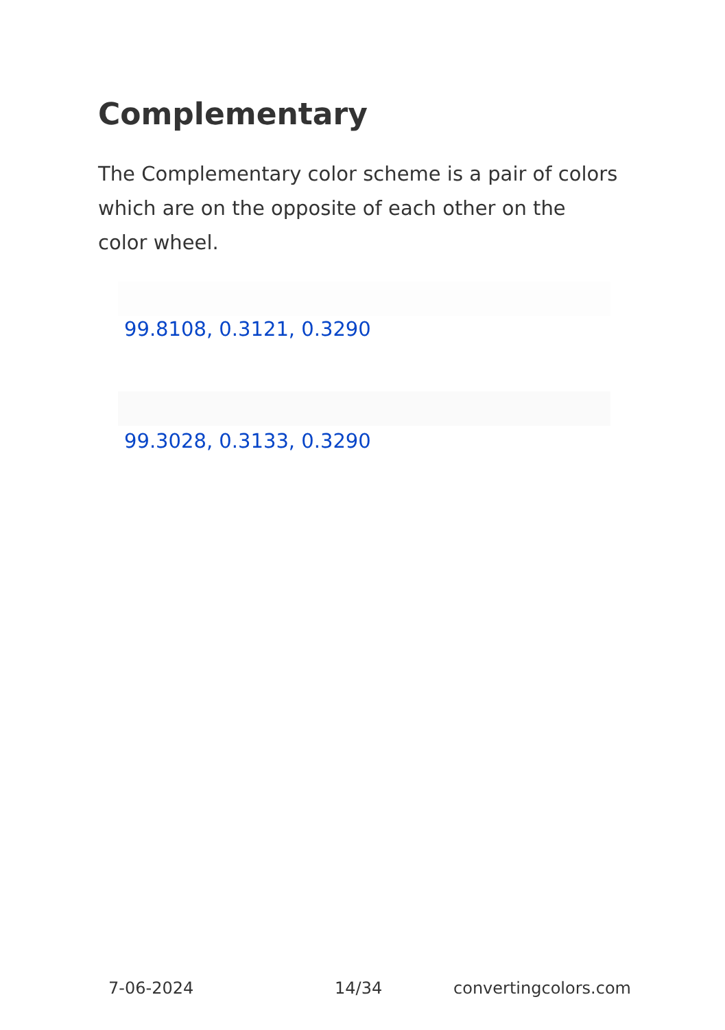Complementary
The Complementary color scheme is a pair of colors which are on the opposite of each other on the color wheel.
99.8108, 0.3121, 0.3290
99.3028, 0.3133, 0.3290
7-06-2024 14/34 convertingcolors.com